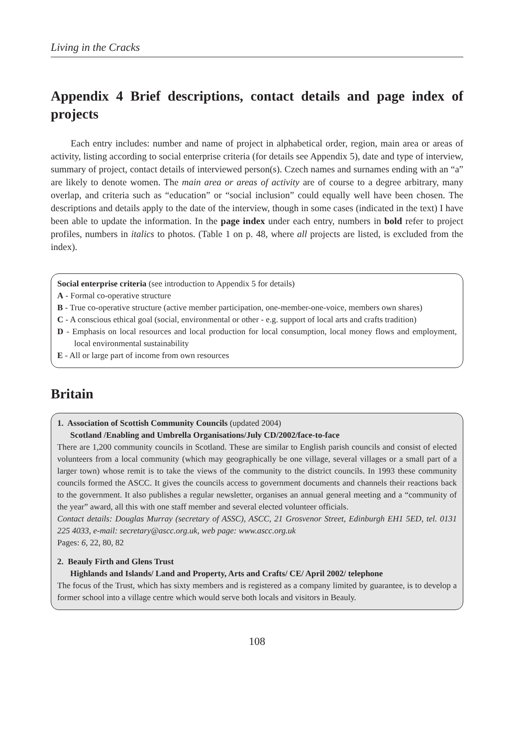Living in the Cracks
Appendix 4 Brief descriptions, contact details and page index of projects
Each entry includes: number and name of project in alphabetical order, region, main area or areas of activity, listing according to social enterprise criteria (for details see Appendix 5), date and type of interview, summary of project, contact details of interviewed person(s). Czech names and surnames ending with an “a” are likely to denote women. The main area or areas of activity are of course to a degree arbitrary, many overlap, and criteria such as “education” or “social inclusion” could equally well have been chosen. The descriptions and details apply to the date of the interview, though in some cases (indicated in the text) I have been able to update the information. In the page index under each entry, numbers in bold refer to project profiles, numbers in italics to photos. (Table 1 on p. 48, where all projects are listed, is excluded from the index).
Social enterprise criteria (see introduction to Appendix 5 for details)
A - Formal co-operative structure
B - True co-operative structure (active member participation, one-member-one-voice, members own shares)
C - A conscious ethical goal (social, environmental or other - e.g. support of local arts and crafts tradition)
D - Emphasis on local resources and local production for local consumption, local money flows and employment, local environmental sustainability
E - All or large part of income from own resources
Britain
1. Association of Scottish Community Councils (updated 2004)
Scotland /Enabling and Umbrella Organisations/July CD/2002/face-to-face
There are 1,200 community councils in Scotland. These are similar to English parish councils and consist of elected volunteers from a local community (which may geographically be one village, several villages or a small part of a larger town) whose remit is to take the views of the community to the district councils. In 1993 these community councils formed the ASCC. It gives the councils access to government documents and channels their reactions back to the government. It also publishes a regular newsletter, organises an annual general meeting and a “community of the year” award, all this with one staff member and several elected volunteer officials.
Contact details: Douglas Murray (secretary of ASSC), ASCC, 21 Grosvenor Street, Edinburgh EH1 5ED, tel. 0131 225 4033, e-mail: secretary@ascc.org.uk, web page: www.ascc.org.uk
Pages: 6, 22, 80, 82
2. Beauly Firth and Glens Trust
Highlands and Islands/ Land and Property, Arts and Crafts/ CE/ April 2002/ telephone
The focus of the Trust, which has sixty members and is registered as a company limited by guarantee, is to develop a former school into a village centre which would serve both locals and visitors in Beauly.
108